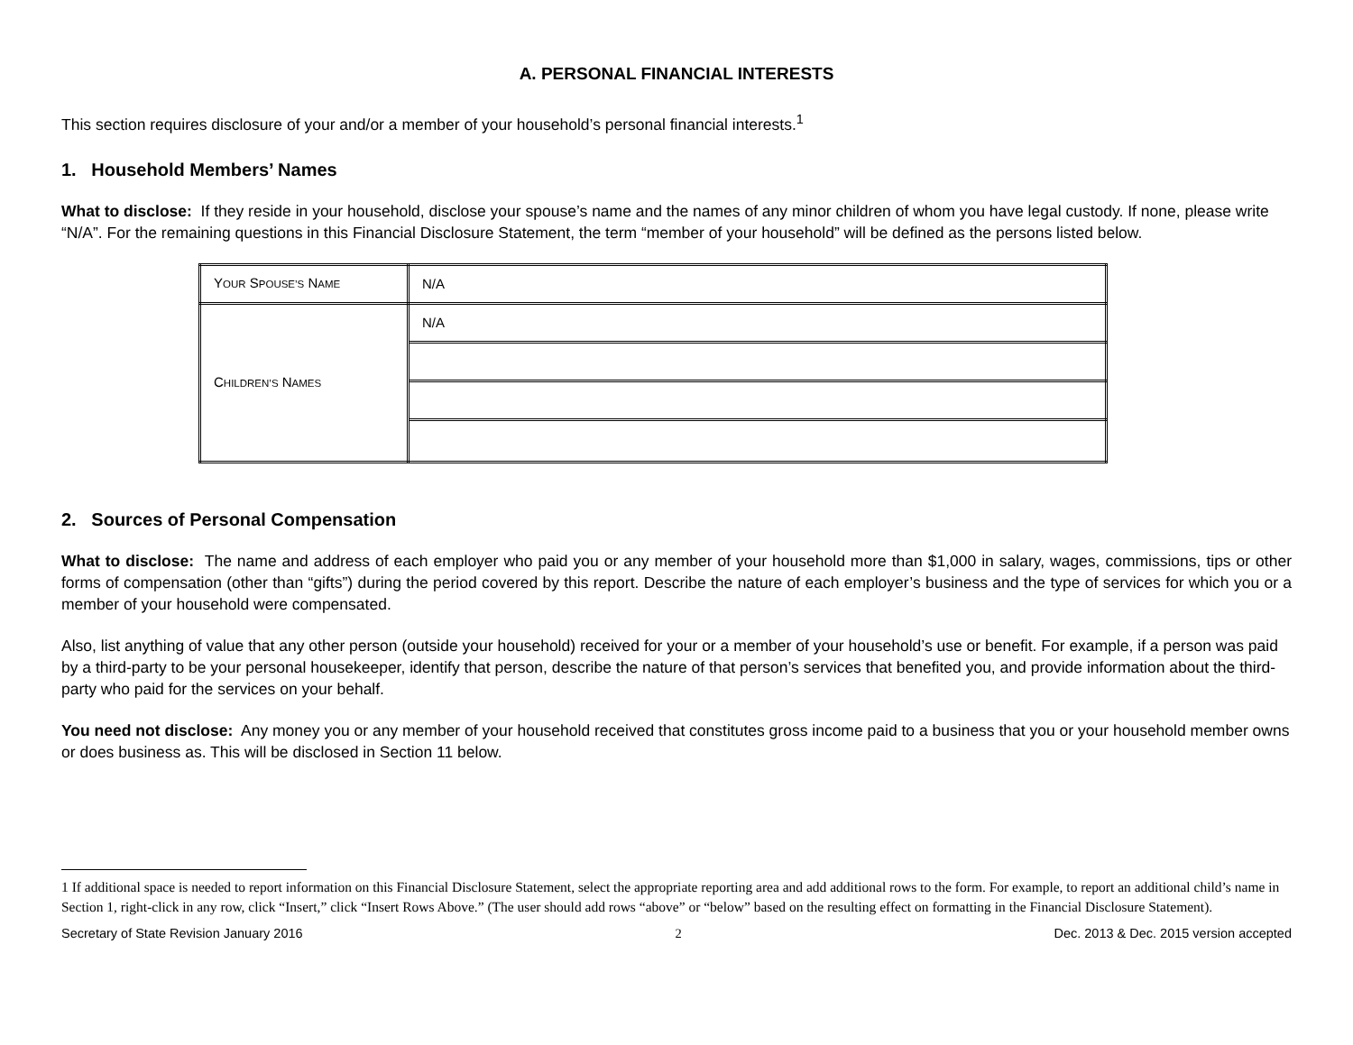A. PERSONAL FINANCIAL INTERESTS
This section requires disclosure of your and/or a member of your household’s personal financial interests.<sup>1</sup>
1. Household Members’ Names
What to disclose: If they reside in your household, disclose your spouse’s name and the names of any minor children of whom you have legal custody. If none, please write “N/A”. For the remaining questions in this Financial Disclosure Statement, the term “member of your household” will be defined as the persons listed below.
| Y OUR S POUSE’S N AME | N/A |
| C HILDREN’S N AMES | N/A |
2. Sources of Personal Compensation
What to disclose: The name and address of each employer who paid you or any member of your household more than $1,000 in salary, wages, commissions, tips or other forms of compensation (other than “gifts”) during the period covered by this report. Describe the nature of each employer’s business and the type of services for which you or a member of your household were compensated.
Also, list anything of value that any other person (outside your household) received for your or a member of your household’s use or benefit. For example, if a person was paid by a third-party to be your personal housekeeper, identify that person, describe the nature of that person’s services that benefited you, and provide information about the third-party who paid for the services on your behalf.
You need not disclose: Any money you or any member of your household received that constitutes gross income paid to a business that you or your household member owns or does business as. This will be disclosed in Section 11 below.
1 If additional space is needed to report information on this Financial Disclosure Statement, select the appropriate reporting area and add additional rows to the form. For example, to report an additional child’s name in Section 1, right-click in any row, click “Insert,” click “Insert Rows Above.” (The user should add rows “above” or “below” based on the resulting effect on formatting in the Financial Disclosure Statement).
Secretary of State Revision January 2016 2 Dec. 2013 & Dec. 2015 version accepted